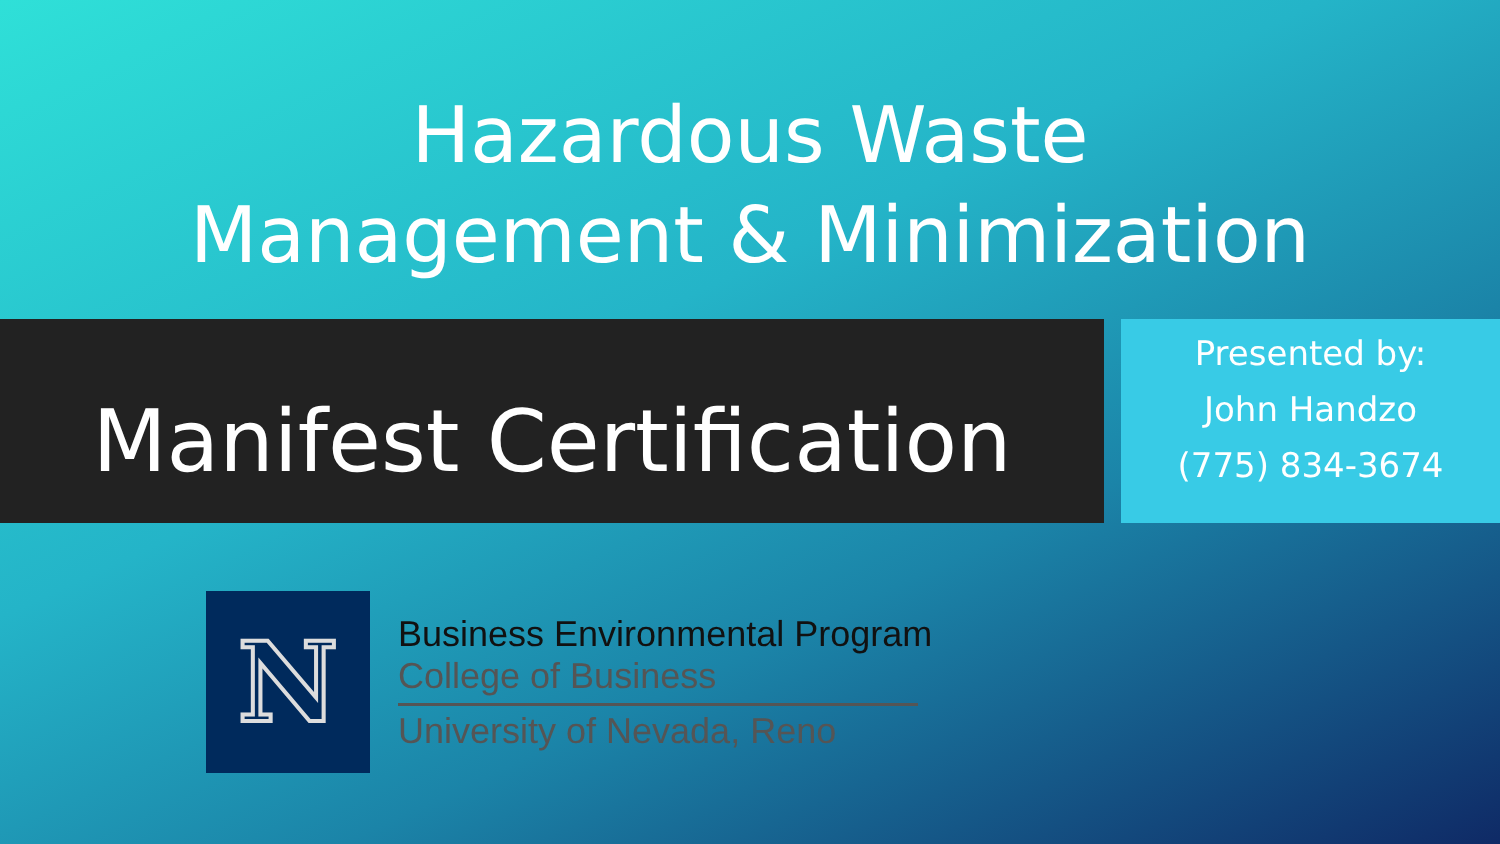Hazardous Waste
Management & Minimization
Manifest Certification
Presented by:
John Handzo
(775) 834-3674
N
Business Environmental Program
College of Business
University of Nevada, Reno